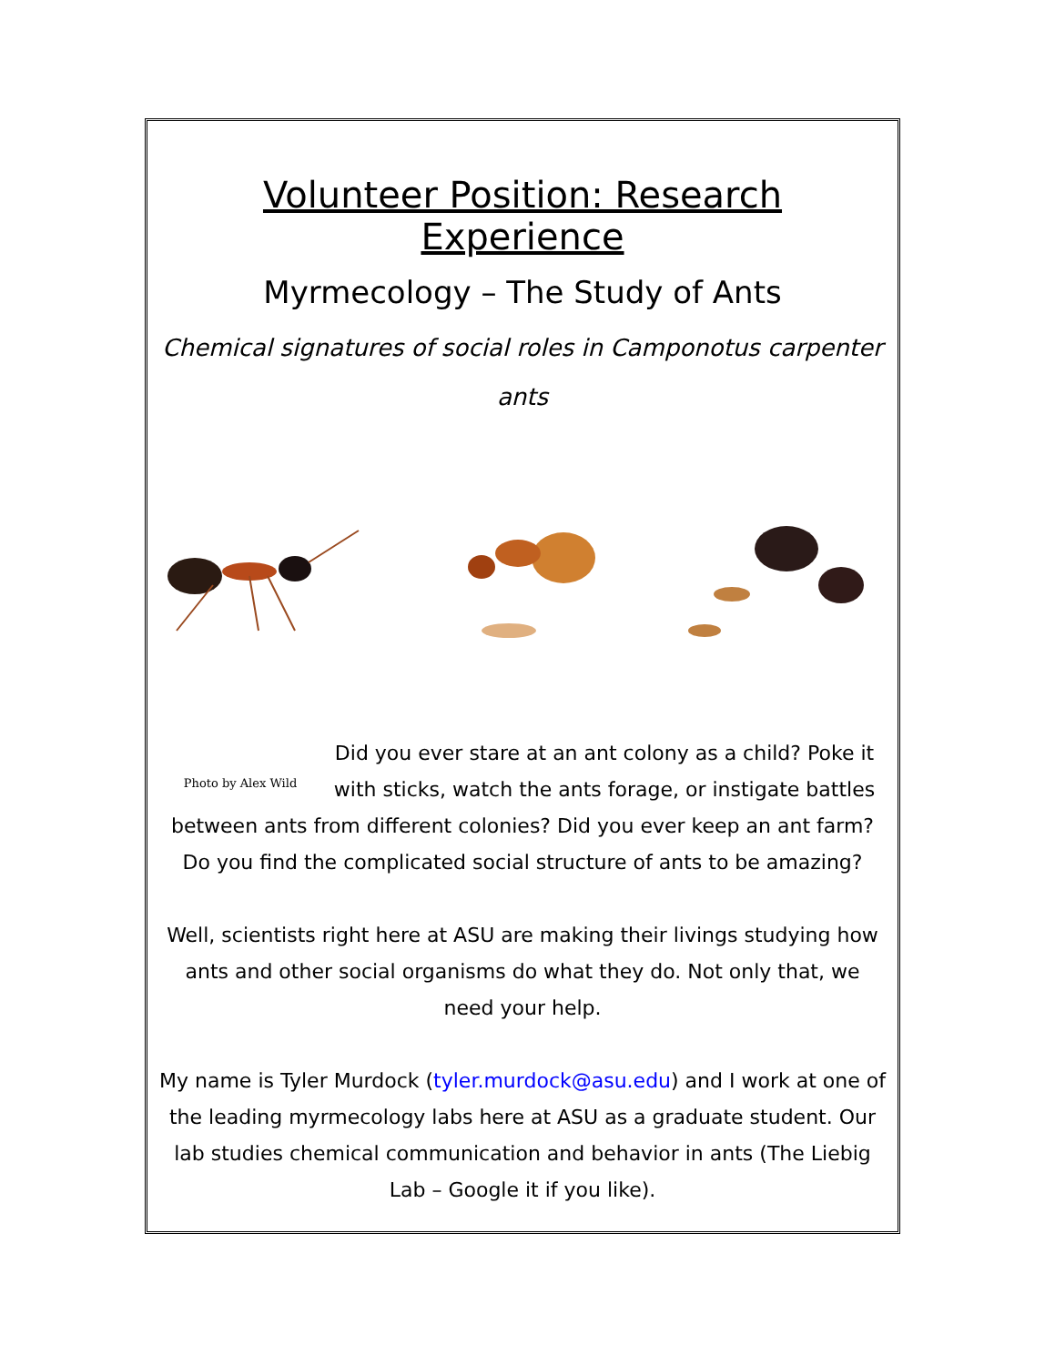Volunteer Position: Research Experience
Myrmecology – The Study of Ants
Chemical signatures of social roles in Camponotus carpenter ants
Photo by Alex Wild
Did you ever stare at an ant colony as a child? Poke it with sticks, watch the ants forage, or instigate battles between ants from different colonies? Did you ever keep an ant farm? Do you find the complicated social structure of ants to be amazing?
Well, scientists right here at ASU are making their livings studying how ants and other social organisms do what they do. Not only that, we need your help.
My name is Tyler Murdock (tyler.murdock@asu.edu) and I work at one of the leading myrmecology labs here at ASU as a graduate student. Our lab studies chemical communication and behavior in ants (The Liebig Lab – Google it if you like).